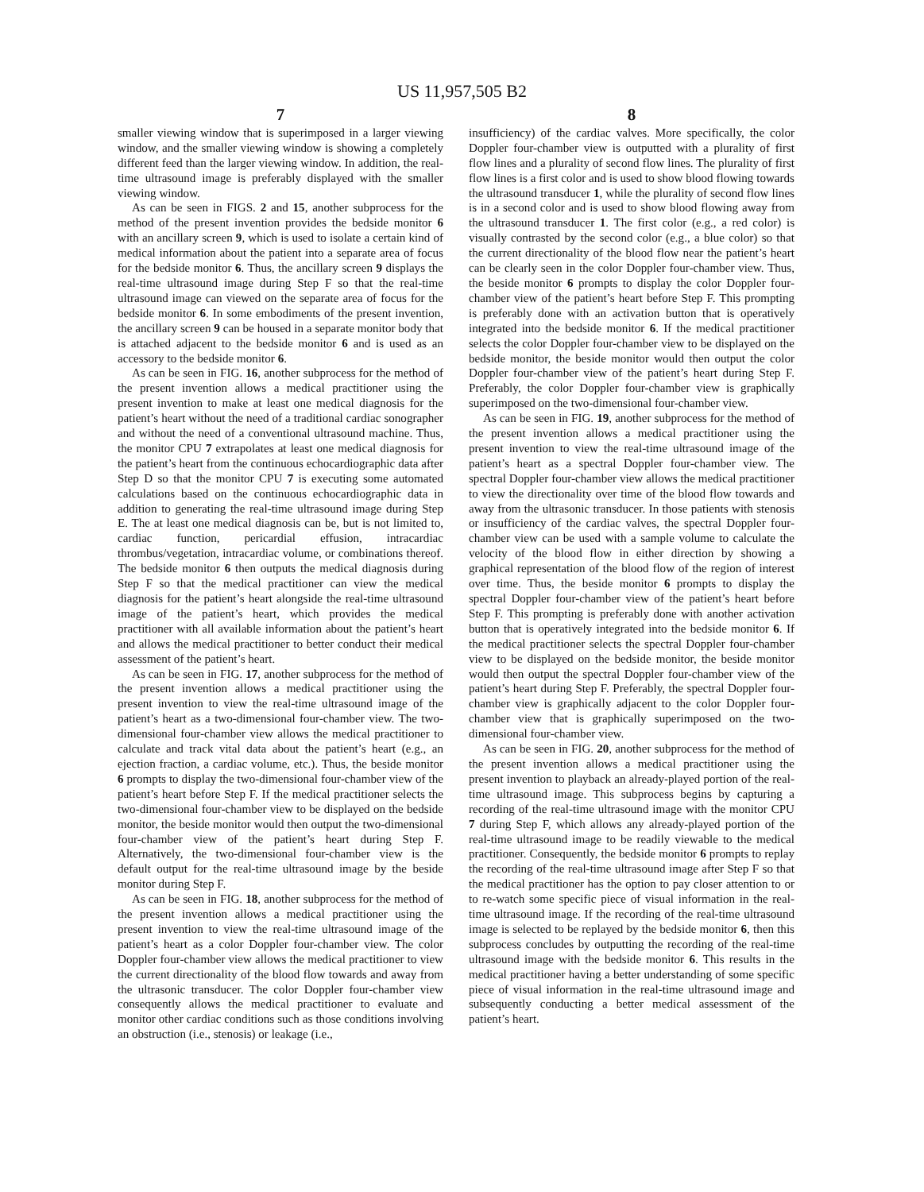US 11,957,505 B2
7
smaller viewing window that is superimposed in a larger viewing window, and the smaller viewing window is showing a completely different feed than the larger viewing window. In addition, the real-time ultrasound image is preferably displayed with the smaller viewing window.
As can be seen in FIGS. 2 and 15, another subprocess for the method of the present invention provides the bedside monitor 6 with an ancillary screen 9, which is used to isolate a certain kind of medical information about the patient into a separate area of focus for the bedside monitor 6. Thus, the ancillary screen 9 displays the real-time ultrasound image during Step F so that the real-time ultrasound image can viewed on the separate area of focus for the bedside monitor 6. In some embodiments of the present invention, the ancillary screen 9 can be housed in a separate monitor body that is attached adjacent to the bedside monitor 6 and is used as an accessory to the bedside monitor 6.
As can be seen in FIG. 16, another subprocess for the method of the present invention allows a medical practitioner using the present invention to make at least one medical diagnosis for the patient’s heart without the need of a traditional cardiac sonographer and without the need of a conventional ultrasound machine. Thus, the monitor CPU 7 extrapolates at least one medical diagnosis for the patient’s heart from the continuous echocardiographic data after Step D so that the monitor CPU 7 is executing some automated calculations based on the continuous echocardiographic data in addition to generating the real-time ultrasound image during Step E. The at least one medical diagnosis can be, but is not limited to, cardiac function, pericardial effusion, intracardiac thrombus/vegetation, intracardiac volume, or combinations thereof. The bedside monitor 6 then outputs the medical diagnosis during Step F so that the medical practitioner can view the medical diagnosis for the patient’s heart alongside the real-time ultrasound image of the patient’s heart, which provides the medical practitioner with all available information about the patient’s heart and allows the medical practitioner to better conduct their medical assessment of the patient’s heart.
As can be seen in FIG. 17, another subprocess for the method of the present invention allows a medical practitioner using the present invention to view the real-time ultrasound image of the patient’s heart as a two-dimensional four-chamber view. The two-dimensional four-chamber view allows the medical practitioner to calculate and track vital data about the patient’s heart (e.g., an ejection fraction, a cardiac volume, etc.). Thus, the beside monitor 6 prompts to display the two-dimensional four-chamber view of the patient’s heart before Step F. If the medical practitioner selects the two-dimensional four-chamber view to be displayed on the bedside monitor, the beside monitor would then output the two-dimensional four-chamber view of the patient’s heart during Step F. Alternatively, the two-dimensional four-chamber view is the default output for the real-time ultrasound image by the beside monitor during Step F.
As can be seen in FIG. 18, another subprocess for the method of the present invention allows a medical practitioner using the present invention to view the real-time ultrasound image of the patient’s heart as a color Doppler four-chamber view. The color Doppler four-chamber view allows the medical practitioner to view the current directionality of the blood flow towards and away from the ultrasonic transducer. The color Doppler four-chamber view consequently allows the medical practitioner to evaluate and monitor other cardiac conditions such as those conditions involving an obstruction (i.e., stenosis) or leakage (i.e.,
8
insufficiency) of the cardiac valves. More specifically, the color Doppler four-chamber view is outputted with a plurality of first flow lines and a plurality of second flow lines. The plurality of first flow lines is a first color and is used to show blood flowing towards the ultrasound transducer 1, while the plurality of second flow lines is in a second color and is used to show blood flowing away from the ultrasound transducer 1. The first color (e.g., a red color) is visually contrasted by the second color (e.g., a blue color) so that the current directionality of the blood flow near the patient’s heart can be clearly seen in the color Doppler four-chamber view. Thus, the beside monitor 6 prompts to display the color Doppler four-chamber view of the patient’s heart before Step F. This prompting is preferably done with an activation button that is operatively integrated into the bedside monitor 6. If the medical practitioner selects the color Doppler four-chamber view to be displayed on the bedside monitor, the beside monitor would then output the color Doppler four-chamber view of the patient’s heart during Step F. Preferably, the color Doppler four-chamber view is graphically superimposed on the two-dimensional four-chamber view.
As can be seen in FIG. 19, another subprocess for the method of the present invention allows a medical practitioner using the present invention to view the real-time ultrasound image of the patient’s heart as a spectral Doppler four-chamber view. The spectral Doppler four-chamber view allows the medical practitioner to view the directionality over time of the blood flow towards and away from the ultrasonic transducer. In those patients with stenosis or insufficiency of the cardiac valves, the spectral Doppler four-chamber view can be used with a sample volume to calculate the velocity of the blood flow in either direction by showing a graphical representation of the blood flow of the region of interest over time. Thus, the beside monitor 6 prompts to display the spectral Doppler four-chamber view of the patient’s heart before Step F. This prompting is preferably done with another activation button that is operatively integrated into the bedside monitor 6. If the medical practitioner selects the spectral Doppler four-chamber view to be displayed on the bedside monitor, the beside monitor would then output the spectral Doppler four-chamber view of the patient’s heart during Step F. Preferably, the spectral Doppler four-chamber view is graphically adjacent to the color Doppler four-chamber view that is graphically superimposed on the two-dimensional four-chamber view.
As can be seen in FIG. 20, another subprocess for the method of the present invention allows a medical practitioner using the present invention to playback an already-played portion of the real-time ultrasound image. This subprocess begins by capturing a recording of the real-time ultrasound image with the monitor CPU 7 during Step F, which allows any already-played portion of the real-time ultrasound image to be readily viewable to the medical practitioner. Consequently, the bedside monitor 6 prompts to replay the recording of the real-time ultrasound image after Step F so that the medical practitioner has the option to pay closer attention to or to re-watch some specific piece of visual information in the real-time ultrasound image. If the recording of the real-time ultrasound image is selected to be replayed by the bedside monitor 6, then this subprocess concludes by outputting the recording of the real-time ultrasound image with the bedside monitor 6. This results in the medical practitioner having a better understanding of some specific piece of visual information in the real-time ultrasound image and subsequently conducting a better medical assessment of the patient’s heart.